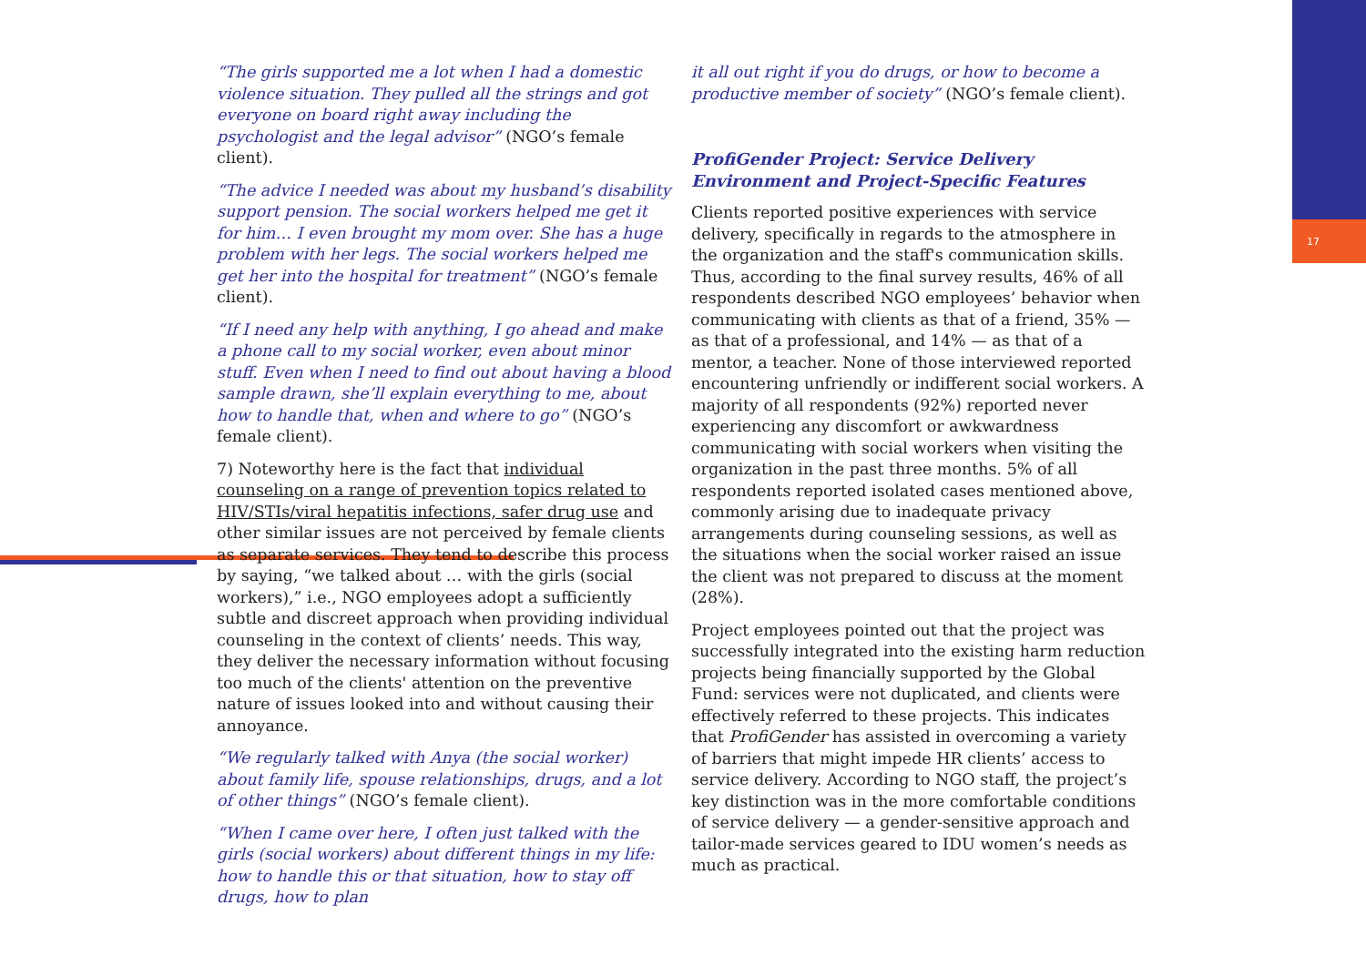17
“The girls supported me a lot when I had a domestic violence situation. They pulled all the strings and got everyone on board right away including the psychologist and the legal advisor” (NGO’s female client).
“The advice I needed was about my husband’s disability support pension. The social workers helped me get it for him… I even brought my mom over. She has a huge problem with her legs. The social workers helped me get her into the hospital for treatment” (NGO’s female client).
“If I need any help with anything, I go ahead and make a phone call to my social worker, even about minor stuff. Even when I need to find out about having a blood sample drawn, she’ll explain everything to me, about how to handle that, when and where to go” (NGO’s female client).
7) Noteworthy here is the fact that individual counseling on a range of prevention topics related to HIV/STIs/viral hepatitis infections, safer drug use and other similar issues are not perceived by female clients as separate services. They tend to describe this process by saying, “we talked about … with the girls (social workers),” i.e., NGO employees adopt a sufficiently subtle and discreet approach when providing individual counseling in the context of clients’ needs. This way, they deliver the necessary information without focusing too much of the clients' attention on the preventive nature of issues looked into and without causing their annoyance.
“We regularly talked with Anya (the social worker) about family life, spouse relationships, drugs, and a lot of other things” (NGO’s female client).
“When I came over here, I often just talked with the girls (social workers) about different things in my life: how to handle this or that situation, how to stay off drugs, how to plan
it all out right if you do drugs, or how to become a productive member of society” (NGO’s female client).
ProfiGender Project: Service Delivery Environment and Project-Specific Features
Clients reported positive experiences with service delivery, specifically in regards to the atmosphere in the organization and the staff's communication skills. Thus, according to the final survey results, 46% of all respondents described NGO employees’ behavior when communicating with clients as that of a friend, 35% — as that of a professional, and 14% — as that of a mentor, a teacher. None of those interviewed reported encountering unfriendly or indifferent social workers. A majority of all respondents (92%) reported never experiencing any discomfort or awkwardness communicating with social workers when visiting the organization in the past three months. 5% of all respondents reported isolated cases mentioned above, commonly arising due to inadequate privacy arrangements during counseling sessions, as well as the situations when the social worker raised an issue the client was not prepared to discuss at the moment (28%).
Project employees pointed out that the project was successfully integrated into the existing harm reduction projects being financially supported by the Global Fund: services were not duplicated, and clients were effectively referred to these projects. This indicates that ProfiGender has assisted in overcoming a variety of barriers that might impede HR clients’ access to service delivery. According to NGO staff, the project’s key distinction was in the more comfortable conditions of service delivery — a gender-sensitive approach and tailor-made services geared to IDU women’s needs as much as practical.